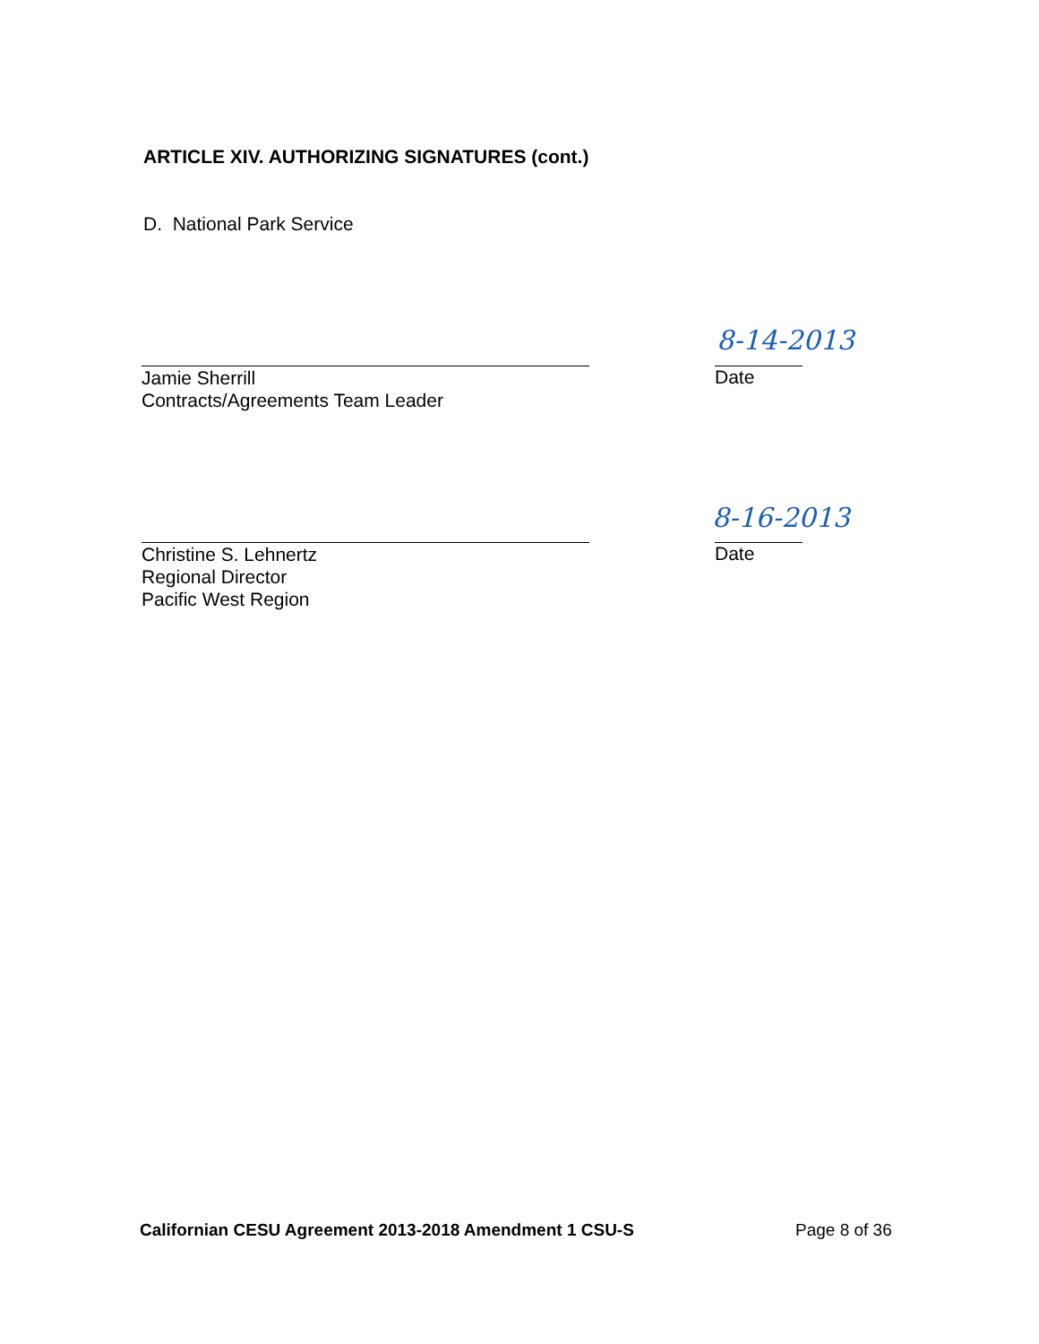ARTICLE XIV. AUTHORIZING SIGNATURES (cont.)
D. National Park Service
8-14-2013
Jamie Sherrill
Contracts/Agreements Team Leader
Date
8-16-2013
Christine S. Lehnertz
Regional Director
Pacific West Region
Date
Californian CESU Agreement 2013-2018 Amendment 1 CSU-S
Page 8 of 36